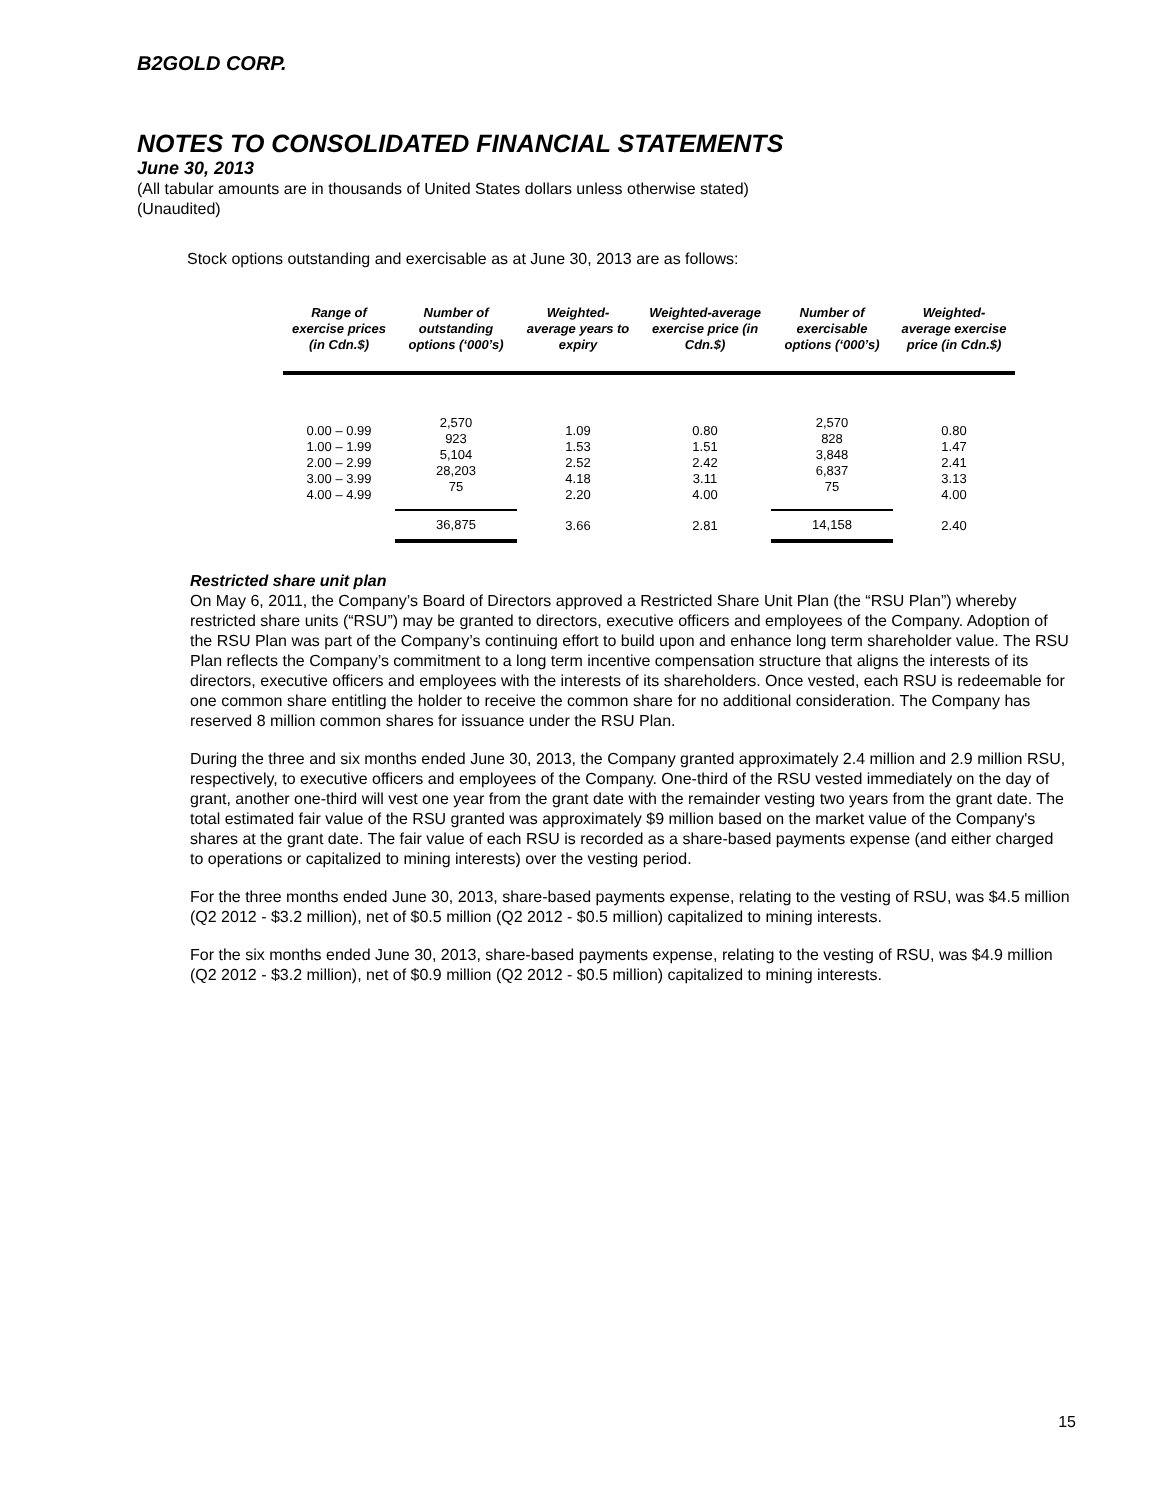B2GOLD CORP.
NOTES TO CONSOLIDATED FINANCIAL STATEMENTS
June 30, 2013
(All tabular amounts are in thousands of United States dollars unless otherwise stated)
(Unaudited)
Stock options outstanding and exercisable as at June 30, 2013 are as follows:
| Range of exercise prices (in Cdn.$) | Number of outstanding options (‘000’s) | Weighted-average years to expiry | Weighted-average exercise price (in Cdn.$) | Number of exercisable options (‘000’s) | Weighted-average exercise price (in Cdn.$) |
| --- | --- | --- | --- | --- | --- |
| 0.00 – 0.99 1.00 – 1.99 2.00 – 2.99 3.00 – 3.99 4.00 – 4.99 | 2,570 923 5,104 28,203 75 | 1.09 1.53 2.52 4.18 2.20 | 0.80 1.51 2.42 3.11 4.00 | 2,570 828 3,848 6,837 75 | 0.80 1.47 2.41 3.13 4.00 |
| | 36,875 | 3.66 | 2.81 | 14,158 | 2.40 |
Restricted share unit plan
On May 6, 2011, the Company’s Board of Directors approved a Restricted Share Unit Plan (the “RSU Plan”) whereby restricted share units (“RSU”) may be granted to directors, executive officers and employees of the Company. Adoption of the RSU Plan was part of the Company’s continuing effort to build upon and enhance long term shareholder value. The RSU Plan reflects the Company’s commitment to a long term incentive compensation structure that aligns the interests of its directors, executive officers and employees with the interests of its shareholders. Once vested, each RSU is redeemable for one common share entitling the holder to receive the common share for no additional consideration. The Company has reserved 8 million common shares for issuance under the RSU Plan.
During the three and six months ended June 30, 2013, the Company granted approximately 2.4 million and 2.9 million RSU, respectively, to executive officers and employees of the Company. One-third of the RSU vested immediately on the day of grant, another one-third will vest one year from the grant date with the remainder vesting two years from the grant date. The total estimated fair value of the RSU granted was approximately $9 million based on the market value of the Company's shares at the grant date. The fair value of each RSU is recorded as a share-based payments expense (and either charged to operations or capitalized to mining interests) over the vesting period.
For the three months ended June 30, 2013, share-based payments expense, relating to the vesting of RSU, was $4.5 million (Q2 2012 - $3.2 million), net of $0.5 million (Q2 2012 - $0.5 million) capitalized to mining interests.
For the six months ended June 30, 2013, share-based payments expense, relating to the vesting of RSU, was $4.9 million (Q2 2012 - $3.2 million), net of $0.9 million (Q2 2012 - $0.5 million) capitalized to mining interests.
15